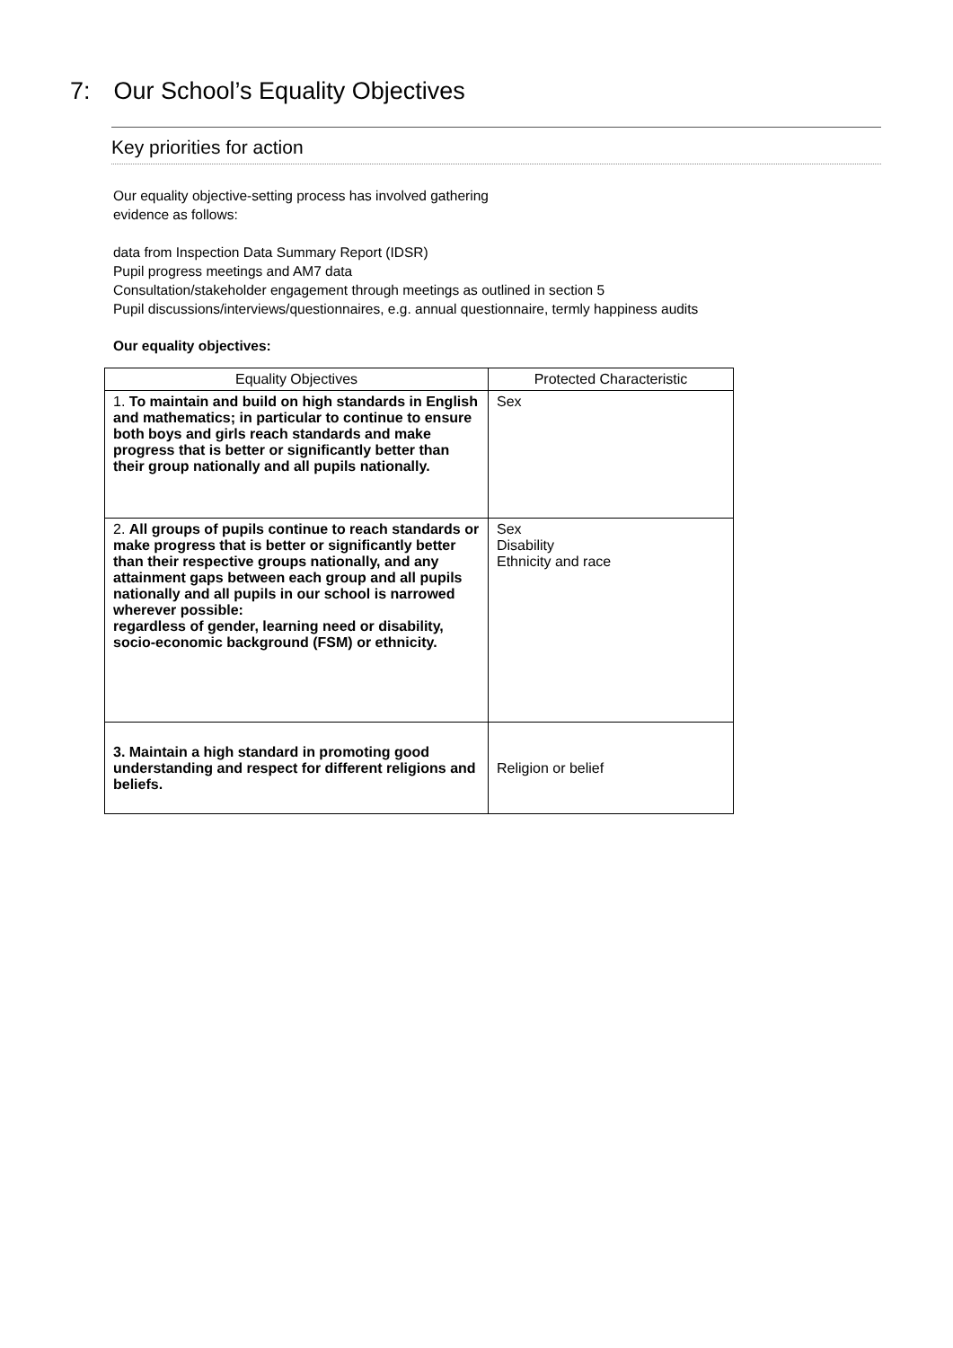7: Our School’s Equality Objectives
Key priorities for action
Our equality objective-setting process has involved gathering
evidence as follows:
data from Inspection Data Summary Report (IDSR)
Pupil progress meetings and AM7 data
Consultation/stakeholder engagement through meetings as outlined in section 5
Pupil discussions/interviews/questionnaires, e.g. annual questionnaire, termly happiness audits
Our equality objectives:
| Equality Objectives | Protected Characteristic |
| --- | --- |
| 1. To maintain and build on high standards in English and mathematics; in particular to continue to ensure both boys and girls reach standards and make progress that is better or significantly better than their group nationally and all pupils nationally. | Sex |
| 2. All groups of pupils continue to reach standards or make progress that is better or significantly better than their respective groups nationally, and any attainment gaps between each group and all pupils nationally and all pupils in our school is narrowed wherever possible: regardless of gender, learning need or disability, socio-economic background (FSM) or ethnicity. | Sex Disability Ethnicity and race |
| 3. Maintain a high standard in promoting good understanding and respect for different religions and beliefs. | Religion or belief |